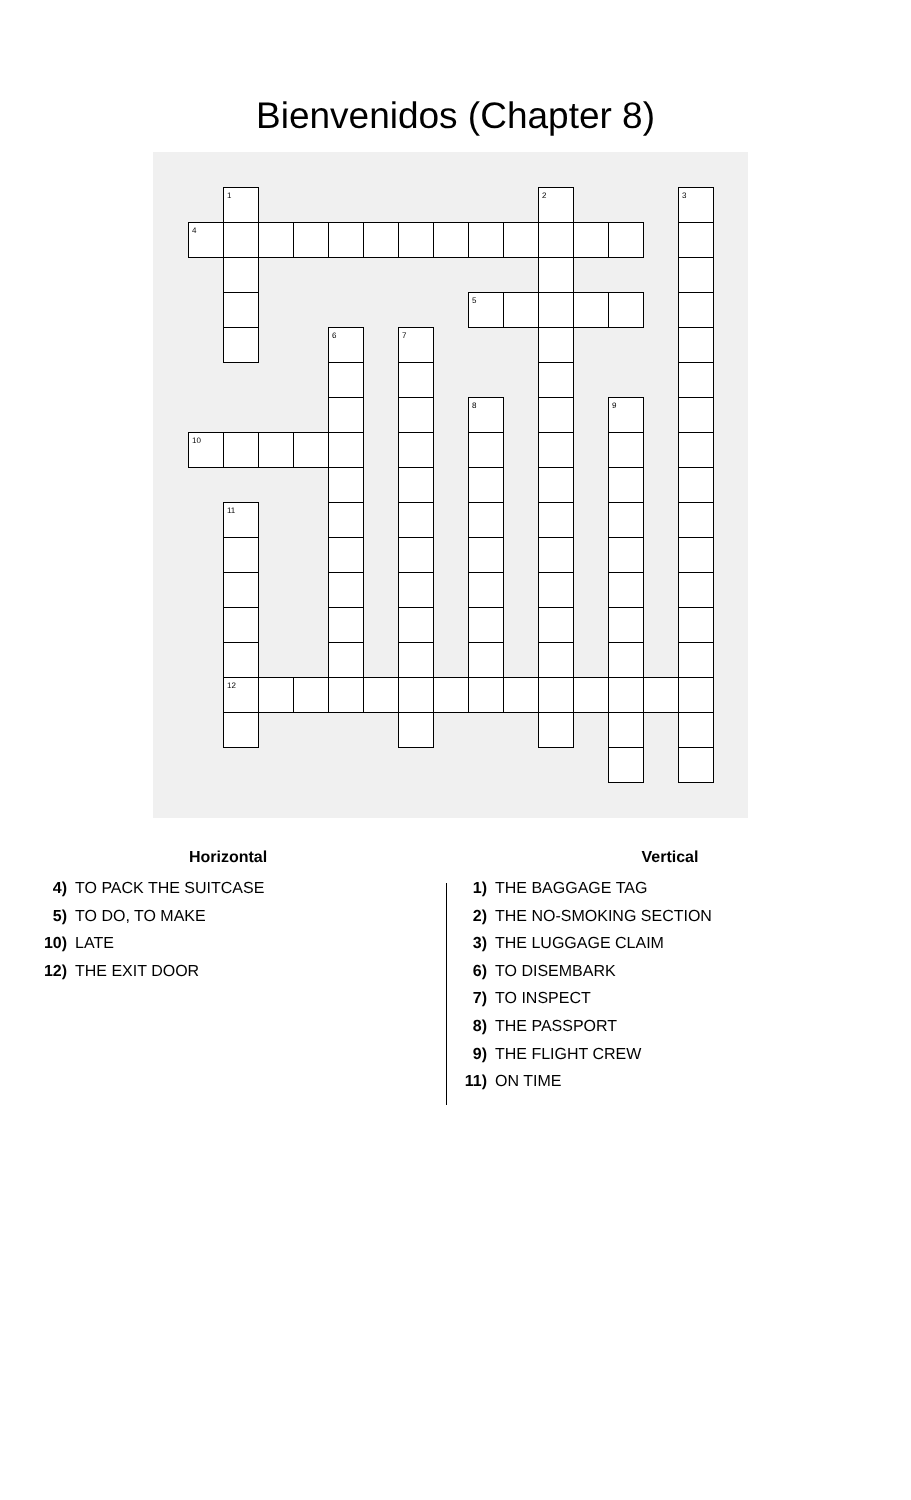Bienvenidos (Chapter 8)
| | 1 | | | | | | | | | 2 | | | | 3 |
| 4 | | | | | | | | | | | | | | |
| | | | | | | | | 5 | | | | | | |
| | | | | 6 | | 7 | | | | | | | | |
| | | | | | | | | 8 | | | | 9 | | |
| 10 | | | | | | | | | | | | | | |
| | 11 | | | | | | | | | | | | | |
| | 12 | | | | | | | | | | | | | |
Horizontal
4) TO PACK THE SUITCASE
5) TO DO, TO MAKE
10) LATE
12) THE EXIT DOOR
Vertical
1) THE BAGGAGE TAG
2) THE NO-SMOKING SECTION
3) THE LUGGAGE CLAIM
6) TO DISEMBARK
7) TO INSPECT
8) THE PASSPORT
9) THE FLIGHT CREW
11) ON TIME